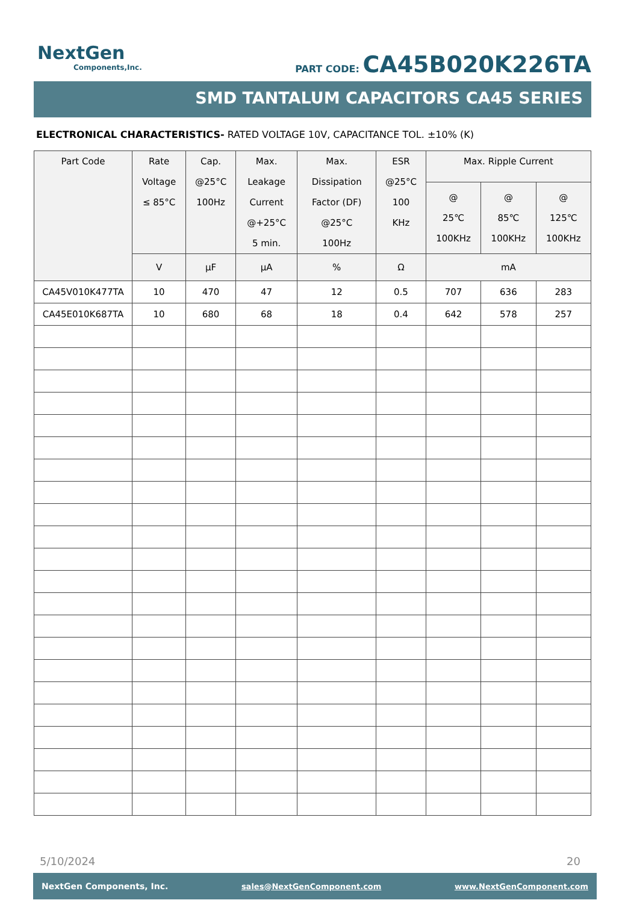NextGen
Components,Inc.
PART CODE: CA45B020K226TA
SMD TANTALUM CAPACITORS CA45 SERIES
ELECTRONICAL CHARACTERISTICS- RATED VOLTAGE 10V, CAPACITANCE TOL. ±10% (K)
| Part Code | Rate Voltage ≤ 85°C | Cap. @25°C 100Hz | Max. Leakage Current @+25°C 5 min. | Max. Dissipation Factor (DF) @25°C 100Hz | ESR @25°C 100 KHz | Max. Ripple Current | | |
| --- | --- | --- | --- | --- | --- | --- | --- | --- |
| | | | | | | @ 25℃ 100KHz | @ 85℃ 100KHz | @ 125℃ 100KHz |
| | V | µF | µA | % | Ω | mA | | |
| CA45V010K477TA | 10 | 470 | 47 | 12 | 0.5 | 707 | 636 | 283 |
| CA45E010K687TA | 10 | 680 | 68 | 18 | 0.4 | 642 | 578 | 257 |
5/10/2024 20
NextGen Components, Inc. sales@NextGenComponent.com www.NextGenComponent.com